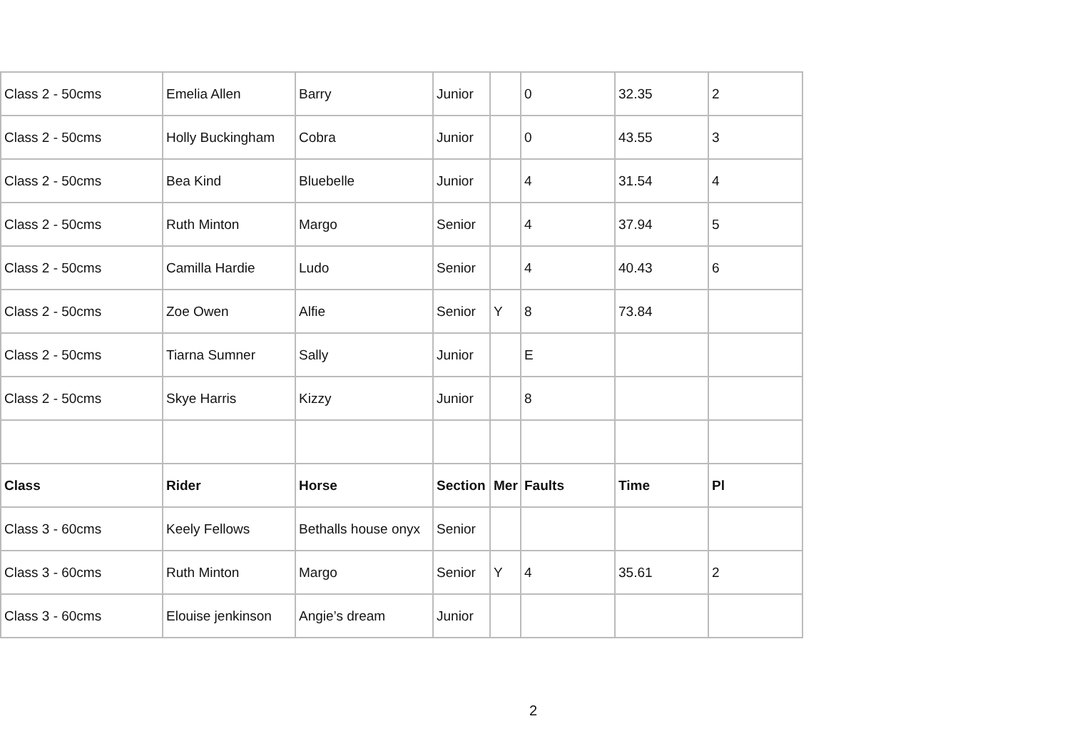| Class 2 - 50cms | Emelia Allen | Barry | Junior | | 0 | 32.35 | 2 |
| Class 2 - 50cms | Holly Buckingham | Cobra | Junior | | 0 | 43.55 | 3 |
| Class 2 - 50cms | Bea Kind | Bluebelle | Junior | | 4 | 31.54 | 4 |
| Class 2 - 50cms | Ruth Minton | Margo | Senior | | 4 | 37.94 | 5 |
| Class 2 - 50cms | Camilla Hardie | Ludo | Senior | | 4 | 40.43 | 6 |
| Class 2 - 50cms | Zoe Owen | Alfie | Senior | Y | 8 | 73.84 | |
| Class 2 - 50cms | Tiarna Sumner | Sally | Junior | | E | | |
| Class 2 - 50cms | Skye Harris | Kizzy | Junior | | 8 | | |
| Class | Rider | Horse | Section | Mer | Faults | Time | Pl |
| Class 3 - 60cms | Keely Fellows | Bethalls house onyx | Senior | | | | |
| Class 3 - 60cms | Ruth Minton | Margo | Senior | Y | 4 | 35.61 | 2 |
| Class 3 - 60cms | Elouise jenkinson | Angie’s dream | Junior | | | | |
2